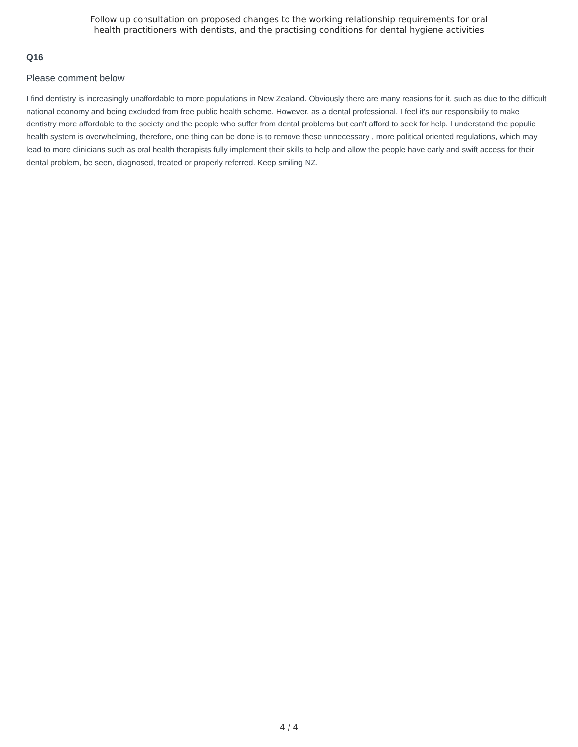Follow up consultation on proposed changes to the working relationship requirements for oral
health practitioners with dentists, and the practising conditions for dental hygiene activities
Q16
Please comment below
I find dentistry is increasingly unaffordable to more populations in New Zealand. Obviously there are many reasions for it, such as due to the difficult national economy and being excluded from free public health scheme. However, as a dental professional, I feel it's our responsibiliy to make dentistry more affordable to the society and the people who suffer from dental problems but can't afford to seek for help. I understand the populic health system is overwhelming, therefore, one thing can be done is to remove these unnecessary , more political oriented regulations, which may lead to more clinicians such as oral health therapists fully implement their skills to help and allow the people have early and swift access for their dental problem, be seen, diagnosed, treated or properly referred. Keep smiling NZ.
4 / 4